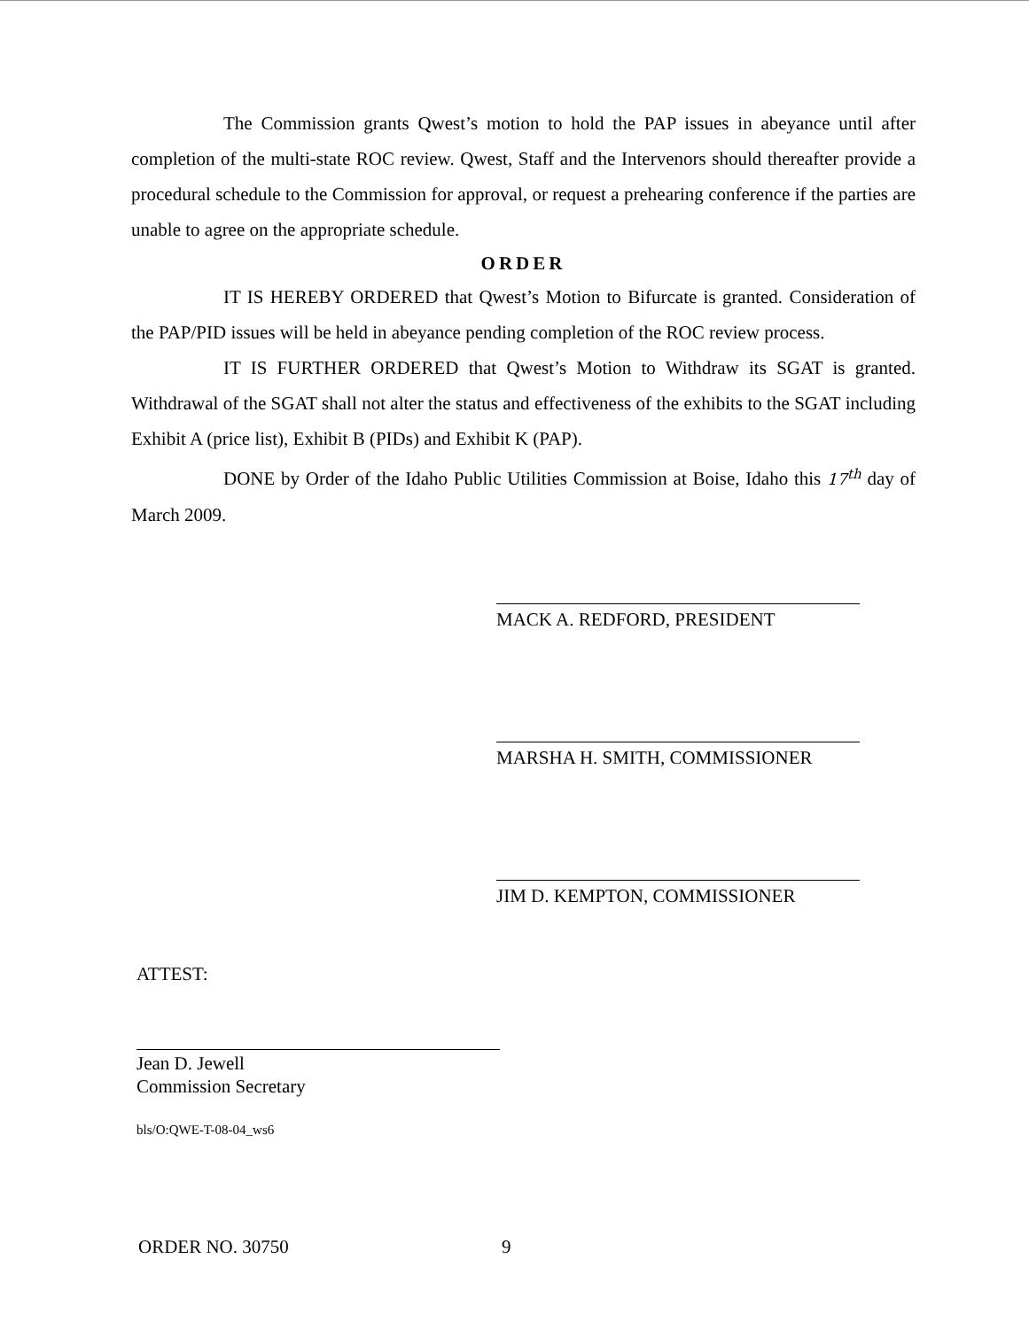The Commission grants Qwest’s motion to hold the PAP issues in abeyance until after completion of the multi-state ROC review. Qwest, Staff and the Intervenors should thereafter provide a procedural schedule to the Commission for approval, or request a prehearing conference if the parties are unable to agree on the appropriate schedule.
ORDER
IT IS HEREBY ORDERED that Qwest’s Motion to Bifurcate is granted. Consideration of the PAP/PID issues will be held in abeyance pending completion of the ROC review process.
IT IS FURTHER ORDERED that Qwest’s Motion to Withdraw its SGAT is granted. Withdrawal of the SGAT shall not alter the status and effectiveness of the exhibits to the SGAT including Exhibit A (price list), Exhibit B (PIDs) and Exhibit K (PAP).
DONE by Order of the Idaho Public Utilities Commission at Boise, Idaho this 17<sup>th</sup> day of March 2009.
MACK A. REDFORD, PRESIDENT
MARSHA H. SMITH, COMMISSIONER
JIM D. KEMPTON, COMMISSIONER
ATTEST:
Jean D. Jewell
Commission Secretary
bls/O:QWE-T-08-04_ws6
ORDER NO. 30750 9